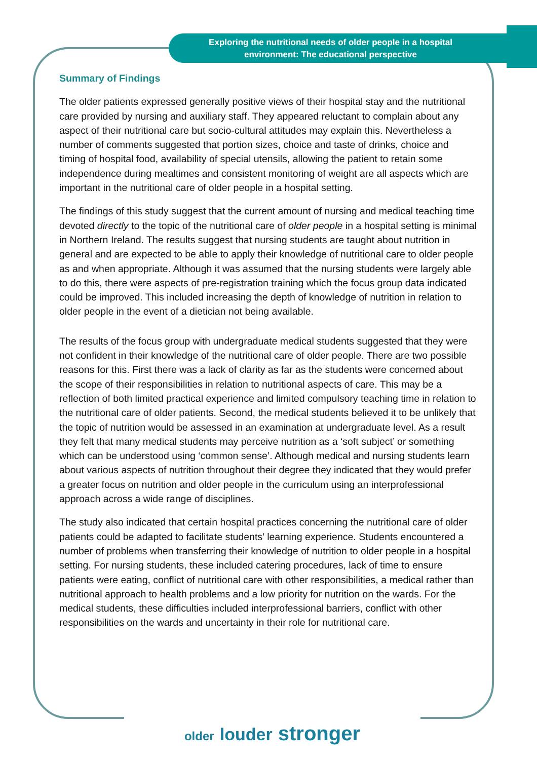Exploring the nutritional needs of older people in a hospital environment: The educational perspective
Summary of Findings
The older patients expressed generally positive views of their hospital stay and the nutritional care provided by nursing and auxiliary staff. They appeared reluctant to complain about any aspect of their nutritional care but socio-cultural attitudes may explain this. Nevertheless a number of comments suggested that portion sizes, choice and taste of drinks, choice and timing of hospital food, availability of special utensils, allowing the patient to retain some independence during mealtimes and consistent monitoring of weight are all aspects which are important in the nutritional care of older people in a hospital setting.
The findings of this study suggest that the current amount of nursing and medical teaching time devoted directly to the topic of the nutritional care of older people in a hospital setting is minimal in Northern Ireland. The results suggest that nursing students are taught about nutrition in general and are expected to be able to apply their knowledge of nutritional care to older people as and when appropriate. Although it was assumed that the nursing students were largely able to do this, there were aspects of pre-registration training which the focus group data indicated could be improved. This included increasing the depth of knowledge of nutrition in relation to older people in the event of a dietician not being available.
The results of the focus group with undergraduate medical students suggested that they were not confident in their knowledge of the nutritional care of older people. There are two possible reasons for this. First there was a lack of clarity as far as the students were concerned about the scope of their responsibilities in relation to nutritional aspects of care. This may be a reflection of both limited practical experience and limited compulsory teaching time in relation to the nutritional care of older patients. Second, the medical students believed it to be unlikely that the topic of nutrition would be assessed in an examination at undergraduate level. As a result they felt that many medical students may perceive nutrition as a ‘soft subject’ or something which can be understood using ‘common sense’. Although medical and nursing students learn about various aspects of nutrition throughout their degree they indicated that they would prefer a greater focus on nutrition and older people in the curriculum using an interprofessional approach across a wide range of disciplines.
The study also indicated that certain hospital practices concerning the nutritional care of older patients could be adapted to facilitate students’ learning experience. Students encountered a number of problems when transferring their knowledge of nutrition to older people in a hospital setting. For nursing students, these included catering procedures, lack of time to ensure patients were eating, conflict of nutritional care with other responsibilities, a medical rather than nutritional approach to health problems and a low priority for nutrition on the wards. For the medical students, these difficulties included interprofessional barriers, conflict with other responsibilities on the wards and uncertainty in their role for nutritional care.
older louder stronger